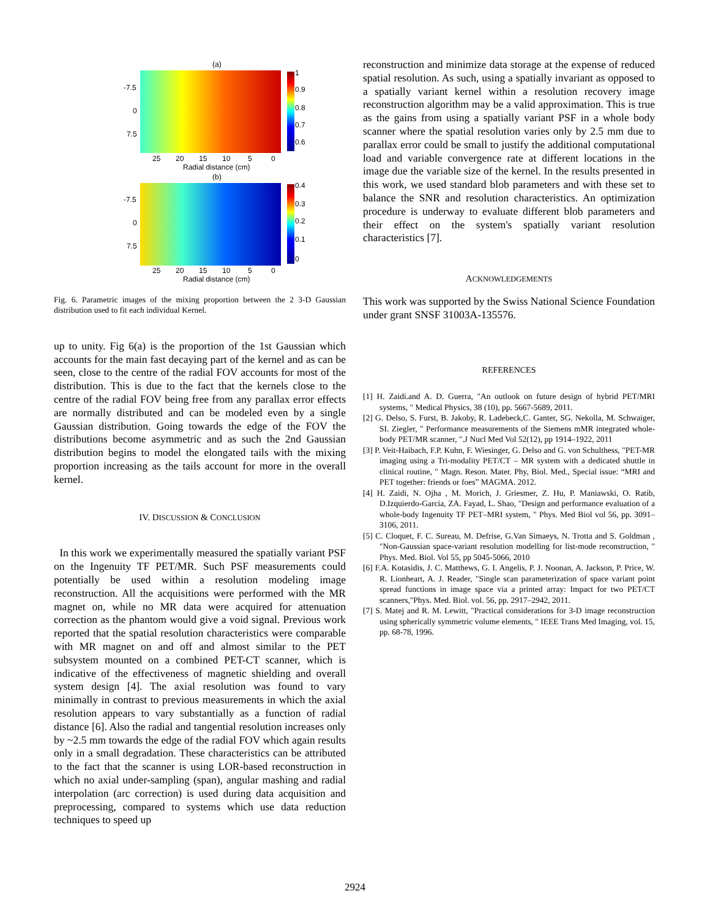(a)
1
0.9
0.8
0.7
0.6
-7.5
0
7.5
25
20
15
10
5
0
Radial distance (cm)
(b)
0.4
0.3
0.2
0.1
0
-7.5
0
7.5
25
20
15
10
5
0
Radial distance (cm)
Fig. 6. Parametric images of the mixing proportion between the 2 3-D Gaussian distribution used to fit each individual Kernel.
up to unity. Fig 6(a) is the proportion of the 1st Gaussian which accounts for the main fast decaying part of the kernel and as can be seen, close to the centre of the radial FOV accounts for most of the distribution. This is due to the fact that the kernels close to the centre of the radial FOV being free from any parallax error effects are normally distributed and can be modeled even by a single Gaussian distribution. Going towards the edge of the FOV the distributions become asymmetric and as such the 2nd Gaussian distribution begins to model the elongated tails with the mixing proportion increasing as the tails account for more in the overall kernel.
IV. DISCUSSION & CONCLUSION
In this work we experimentally measured the spatially variant PSF on the Ingenuity TF PET/MR. Such PSF measurements could potentially be used within a resolution modeling image reconstruction. All the acquisitions were performed with the MR magnet on, while no MR data were acquired for attenuation correction as the phantom would give a void signal. Previous work reported that the spatial resolution characteristics were comparable with MR magnet on and off and almost similar to the PET subsystem mounted on a combined PET-CT scanner, which is indicative of the effectiveness of magnetic shielding and overall system design [4]. The axial resolution was found to vary minimally in contrast to previous measurements in which the axial resolution appears to vary substantially as a function of radial distance [6]. Also the radial and tangential resolution increases only by ~2.5 mm towards the edge of the radial FOV which again results only in a small degradation. These characteristics can be attributed to the fact that the scanner is using LOR-based reconstruction in which no axial under-sampling (span), angular mashing and radial interpolation (arc correction) is used during data acquisition and preprocessing, compared to systems which use data reduction techniques to speed up
reconstruction and minimize data storage at the expense of reduced spatial resolution. As such, using a spatially invariant as opposed to a spatially variant kernel within a resolution recovery image reconstruction algorithm may be a valid approximation. This is true as the gains from using a spatially variant PSF in a whole body scanner where the spatial resolution varies only by 2.5 mm due to parallax error could be small to justify the additional computational load and variable convergence rate at different locations in the image due the variable size of the kernel. In the results presented in this work, we used standard blob parameters and with these set to balance the SNR and resolution characteristics. An optimization procedure is underway to evaluate different blob parameters and their effect on the system's spatially variant resolution characteristics [7].
ACKNOWLEDGEMENTS
This work was supported by the Swiss National Science Foundation under grant SNSF 31003A-135576.
REFERENCES
[1] H. Zaidi.and A. D. Guerra, "An outlook on future design of hybrid PET/MRI systems, " Medical Physics, 38 (10), pp. 5667-5689, 2011.
[2] G. Delso, S. Furst, B. Jakoby, R. Ladebeck,C. Ganter, SG. Nekolla, M. Schwaiger, SI. Ziegler, " Performance measurements of the Siemens mMR integrated whole-body PET/MR scanner, ".J Nucl Med Vol 52(12), pp 1914–1922, 2011
[3] P. Veit-Haibach, F.P. Kuhn, F. Wiesinger, G. Delso and G. von Schulthess, "PET-MR imaging using a Tri-modality PET/CT – MR system with a dedicated shuttle in clinical routine, " Magn. Reson. Mater. Phy, Biol. Med., Special issue: “MRI and PET together: friends or foes” MAGMA. 2012.
[4] H. Zaidi, N. Ojha , M. Morich, J. Griesmer, Z. Hu, P. Maniawski, O. Ratib, D.Izquierdo-Garcia, ZA. Fayad, L. Shao, "Design and performance evaluation of a whole-body Ingenuity TF PET–MRI system, " Phys. Med Biol vol 56, pp. 3091–3106, 2011.
[5] C. Cloquet, F. C. Sureau, M. Defrise, G.Van Simaeys, N. Trotta and S. Goldman , "Non-Gaussian space-variant resolution modelling for list-mode reconstruction, " Phys. Med. Biol. Vol 55, pp 5045-5066, 2010
[6] F.A. Kotasidis, J. C. Matthews, G. I. Angelis, P. J. Noonan, A. Jackson, P. Price, W. R. Lionheart, A. J. Reader, "Single scan parameterization of space variant point spread functions in image space via a printed array: Impact for two PET/CT scanners,"Phys. Med. Biol. vol. 56, pp. 2917–2942, 2011.
[7] S. Matej and R. M. Lewitt, "Practical considerations for 3-D image reconstruction using spherically symmetric volume elements, " IEEE Trans Med Imaging, vol. 15, pp. 68-78, 1996.
2924